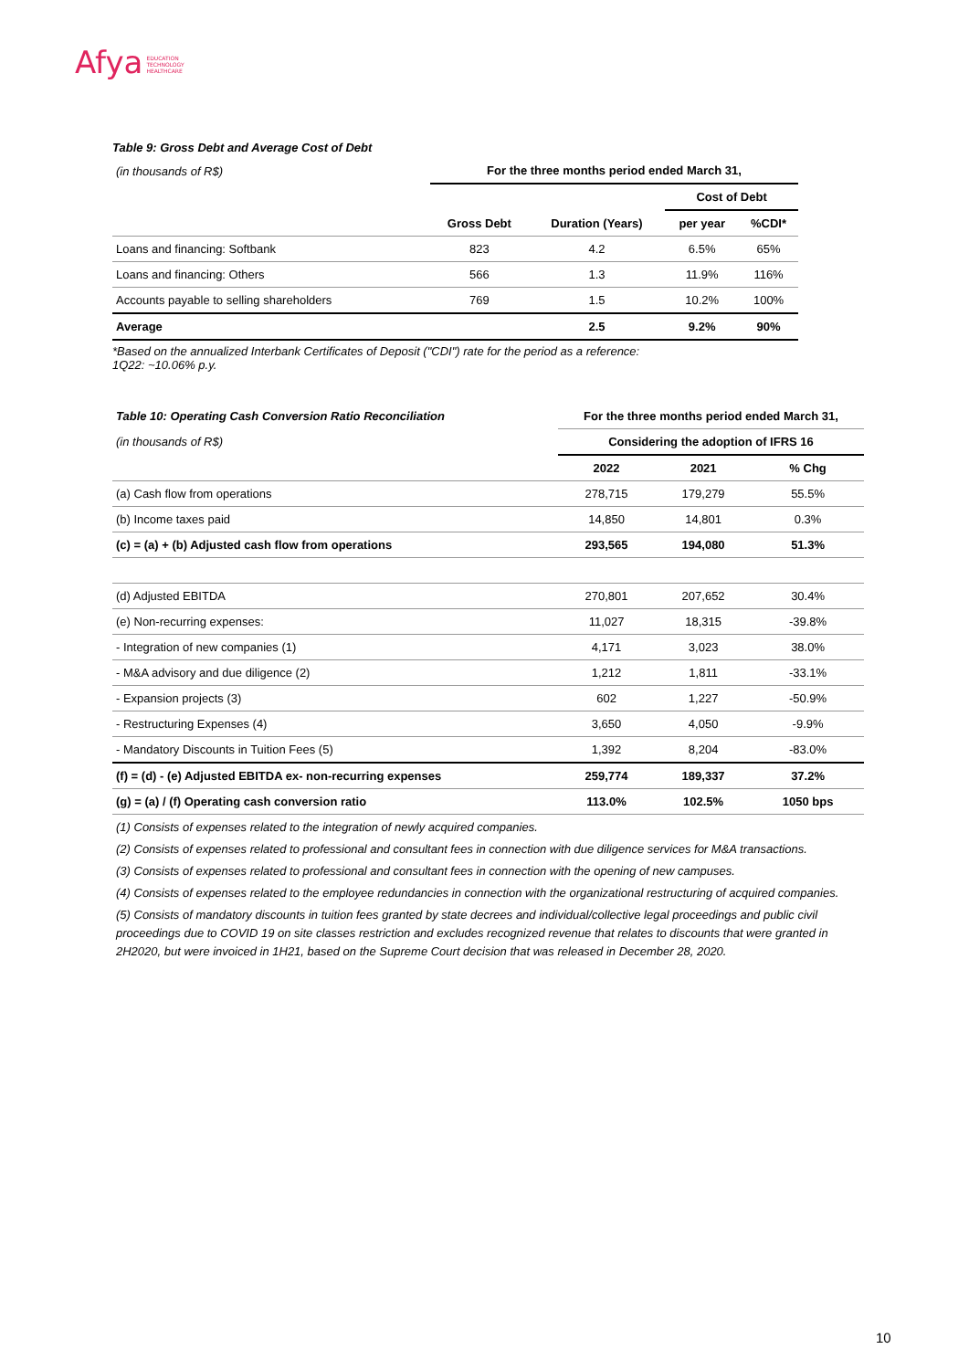Afya EDUCATION
TECHNOLOGY
HEALTHCARE
Table 9: Gross Debt and Average Cost of Debt
| (in thousands of R$) | For the three months period ended March 31, | | | |
| | | | Cost of Debt | |
| | Gross Debt | Duration (Years) | per year | %CDI* |
| Loans and financing: Softbank | 823 | 4.2 | 6.5% | 65% |
| Loans and financing: Others | 566 | 1.3 | 11.9% | 116% |
| Accounts payable to selling shareholders | 769 | 1.5 | 10.2% | 100% |
| Average | | 2.5 | 9.2% | 90% |
*Based on the annualized Interbank Certificates of Deposit ("CDI") rate for the period as a reference:
1Q22: ~10.06% p.y.
| Table 10: Operating Cash Conversion Ratio Reconciliation | For the three months period ended March 31, | | |
| --- | --- | --- | --- |
| (in thousands of R$) | Considering the adoption of IFRS 16 | | |
| | 2022 | 2021 | % Chg |
| (a) Cash flow from operations | 278,715 | 179,279 | 55.5% |
| (b) Income taxes paid | 14,850 | 14,801 | 0.3% |
| (c) = (a) + (b) Adjusted cash flow from operations | 293,565 | 194,080 | 51.3% |
| (d) Adjusted EBITDA | 270,801 | 207,652 | 30.4% |
| (e) Non-recurring expenses: | 11,027 | 18,315 | -39.8% |
| - Integration of new companies (1) | 4,171 | 3,023 | 38.0% |
| - M&A advisory and due diligence (2) | 1,212 | 1,811 | -33.1% |
| - Expansion projects (3) | 602 | 1,227 | -50.9% |
| - Restructuring Expenses (4) | 3,650 | 4,050 | -9.9% |
| - Mandatory Discounts in Tuition Fees (5) | 1,392 | 8,204 | -83.0% |
| (f) = (d) - (e) Adjusted EBITDA ex- non-recurring expenses | 259,774 | 189,337 | 37.2% |
| (g) = (a) / (f) Operating cash conversion ratio | 113.0% | 102.5% | 1050 bps |
(1) Consists of expenses related to the integration of newly acquired companies.
(2) Consists of expenses related to professional and consultant fees in connection with due diligence services for M&A transactions.
(3) Consists of expenses related to professional and consultant fees in connection with the opening of new campuses.
(4) Consists of expenses related to the employee redundancies in connection with the organizational restructuring of acquired companies.
(5) Consists of mandatory discounts in tuition fees granted by state decrees and individual/collective legal proceedings and public civil proceedings due to COVID 19 on site classes restriction and excludes recognized revenue that relates to discounts that were granted in 2H2020, but were invoiced in 1H21, based on the Supreme Court decision that was released in December 28, 2020.
10